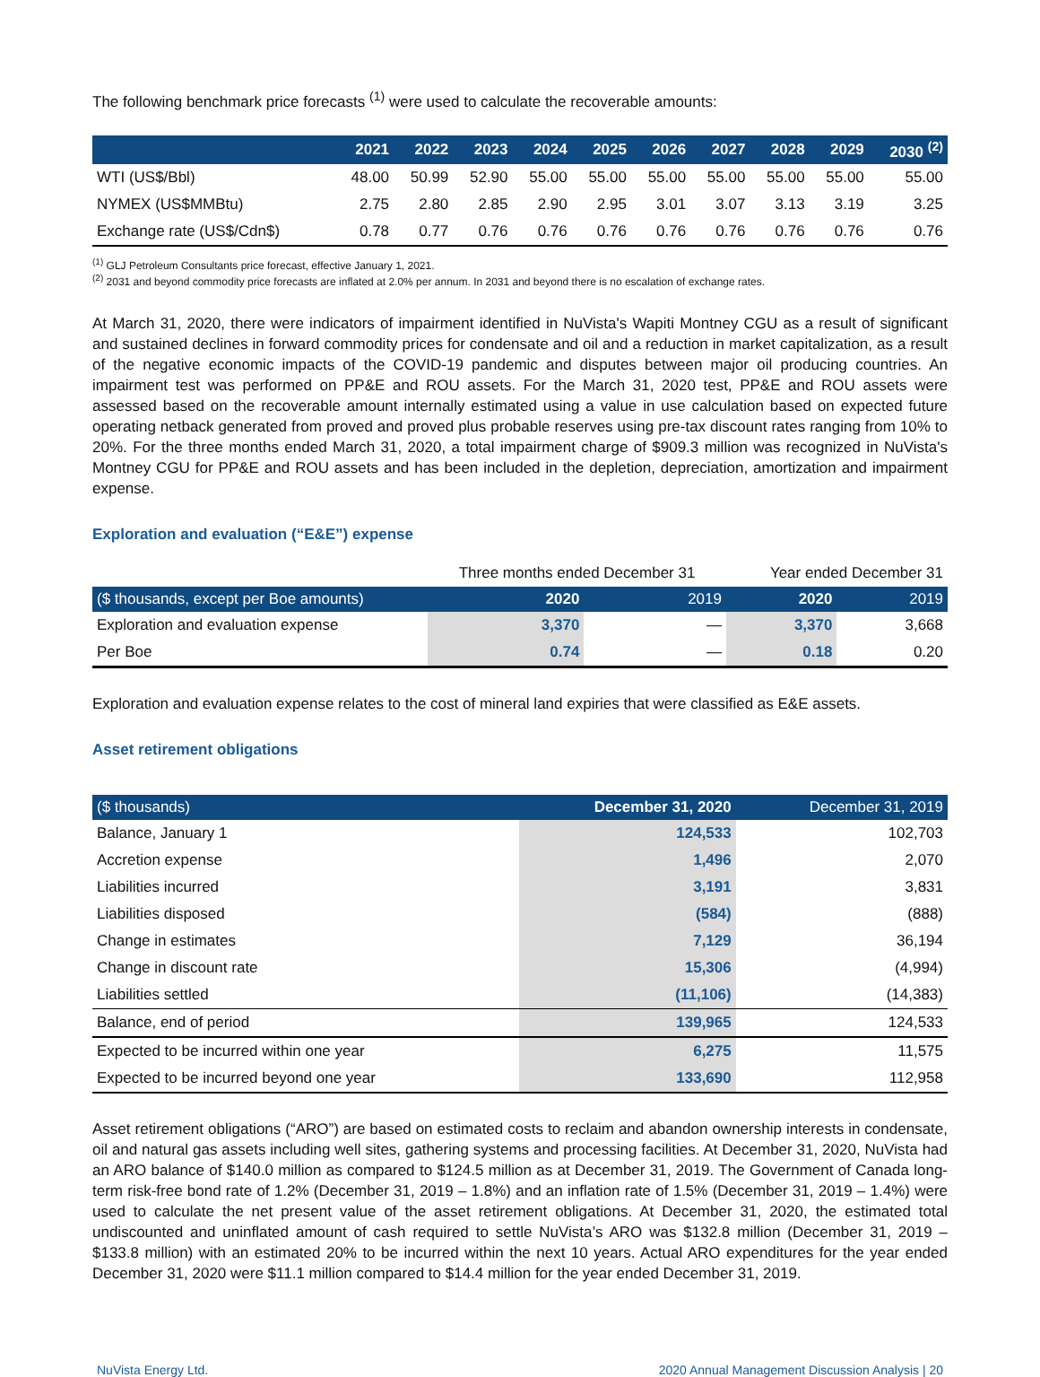The following benchmark price forecasts <sup>(1)</sup> were used to calculate the recoverable amounts:
| | 2021 | 2022 | 2023 | 2024 | 2025 | 2026 | 2027 | 2028 | 2029 | 2030 <sup>(2)</sup> |
| --- | --- | --- | --- | --- | --- | --- | --- | --- | --- | --- |
| WTI (US$/Bbl) | 48.00 | 50.99 | 52.90 | 55.00 | 55.00 | 55.00 | 55.00 | 55.00 | 55.00 | 55.00 |
| NYMEX (US$MMBtu) | 2.75 | 2.80 | 2.85 | 2.90 | 2.95 | 3.01 | 3.07 | 3.13 | 3.19 | 3.25 |
| Exchange rate (US$/Cdn$) | 0.78 | 0.77 | 0.76 | 0.76 | 0.76 | 0.76 | 0.76 | 0.76 | 0.76 | 0.76 |
<sup>(1)</sup> GLJ Petroleum Consultants price forecast, effective January 1, 2021.
<sup>(2)</sup> 2031 and beyond commodity price forecasts are inflated at 2.0% per annum. In 2031 and beyond there is no escalation of exchange rates.
At March 31, 2020, there were indicators of impairment identified in NuVista's Wapiti Montney CGU as a result of significant and sustained declines in forward commodity prices for condensate and oil and a reduction in market capitalization, as a result of the negative economic impacts of the COVID-19 pandemic and disputes between major oil producing countries. An impairment test was performed on PP&E and ROU assets. For the March 31, 2020 test, PP&E and ROU assets were assessed based on the recoverable amount internally estimated using a value in use calculation based on expected future operating netback generated from proved and proved plus probable reserves using pre-tax discount rates ranging from 10% to 20%. For the three months ended March 31, 2020, a total impairment charge of $909.3 million was recognized in NuVista's Montney CGU for PP&E and ROU assets and has been included in the depletion, depreciation, amortization and impairment expense.
Exploration and evaluation (“E&E”) expense
| | Three months ended December 31 | | Year ended December 31 | |
| ($ thousands, except per Boe amounts) | 2020 | 2019 | 2020 | 2019 |
| Exploration and evaluation expense | 3,370 | — | 3,370 | 3,668 |
| Per Boe | 0.74 | — | 0.18 | 0.20 |
Exploration and evaluation expense relates to the cost of mineral land expiries that were classified as E&E assets.
Asset retirement obligations
| ($ thousands) | December 31, 2020 | December 31, 2019 |
| --- | --- | --- |
| Balance, January 1 | 124,533 | 102,703 |
| Accretion expense | 1,496 | 2,070 |
| Liabilities incurred | 3,191 | 3,831 |
| Liabilities disposed | (584) | (888) |
| Change in estimates | 7,129 | 36,194 |
| Change in discount rate | 15,306 | (4,994) |
| Liabilities settled | (11,106) | (14,383) |
| Balance, end of period | 139,965 | 124,533 |
| Expected to be incurred within one year | 6,275 | 11,575 |
| Expected to be incurred beyond one year | 133,690 | 112,958 |
Asset retirement obligations (“ARO”) are based on estimated costs to reclaim and abandon ownership interests in condensate, oil and natural gas assets including well sites, gathering systems and processing facilities. At December 31, 2020, NuVista had an ARO balance of $140.0 million as compared to $124.5 million as at December 31, 2019. The Government of Canada long-term risk-free bond rate of 1.2% (December 31, 2019 – 1.8%) and an inflation rate of 1.5% (December 31, 2019 – 1.4%) were used to calculate the net present value of the asset retirement obligations. At December 31, 2020, the estimated total undiscounted and uninflated amount of cash required to settle NuVista’s ARO was $132.8 million (December 31, 2019 – $133.8 million) with an estimated 20% to be incurred within the next 10 years. Actual ARO expenditures for the year ended December 31, 2020 were $11.1 million compared to $14.4 million for the year ended December 31, 2019.
NuVista Energy Ltd. 2020 Annual Management Discussion Analysis | 20